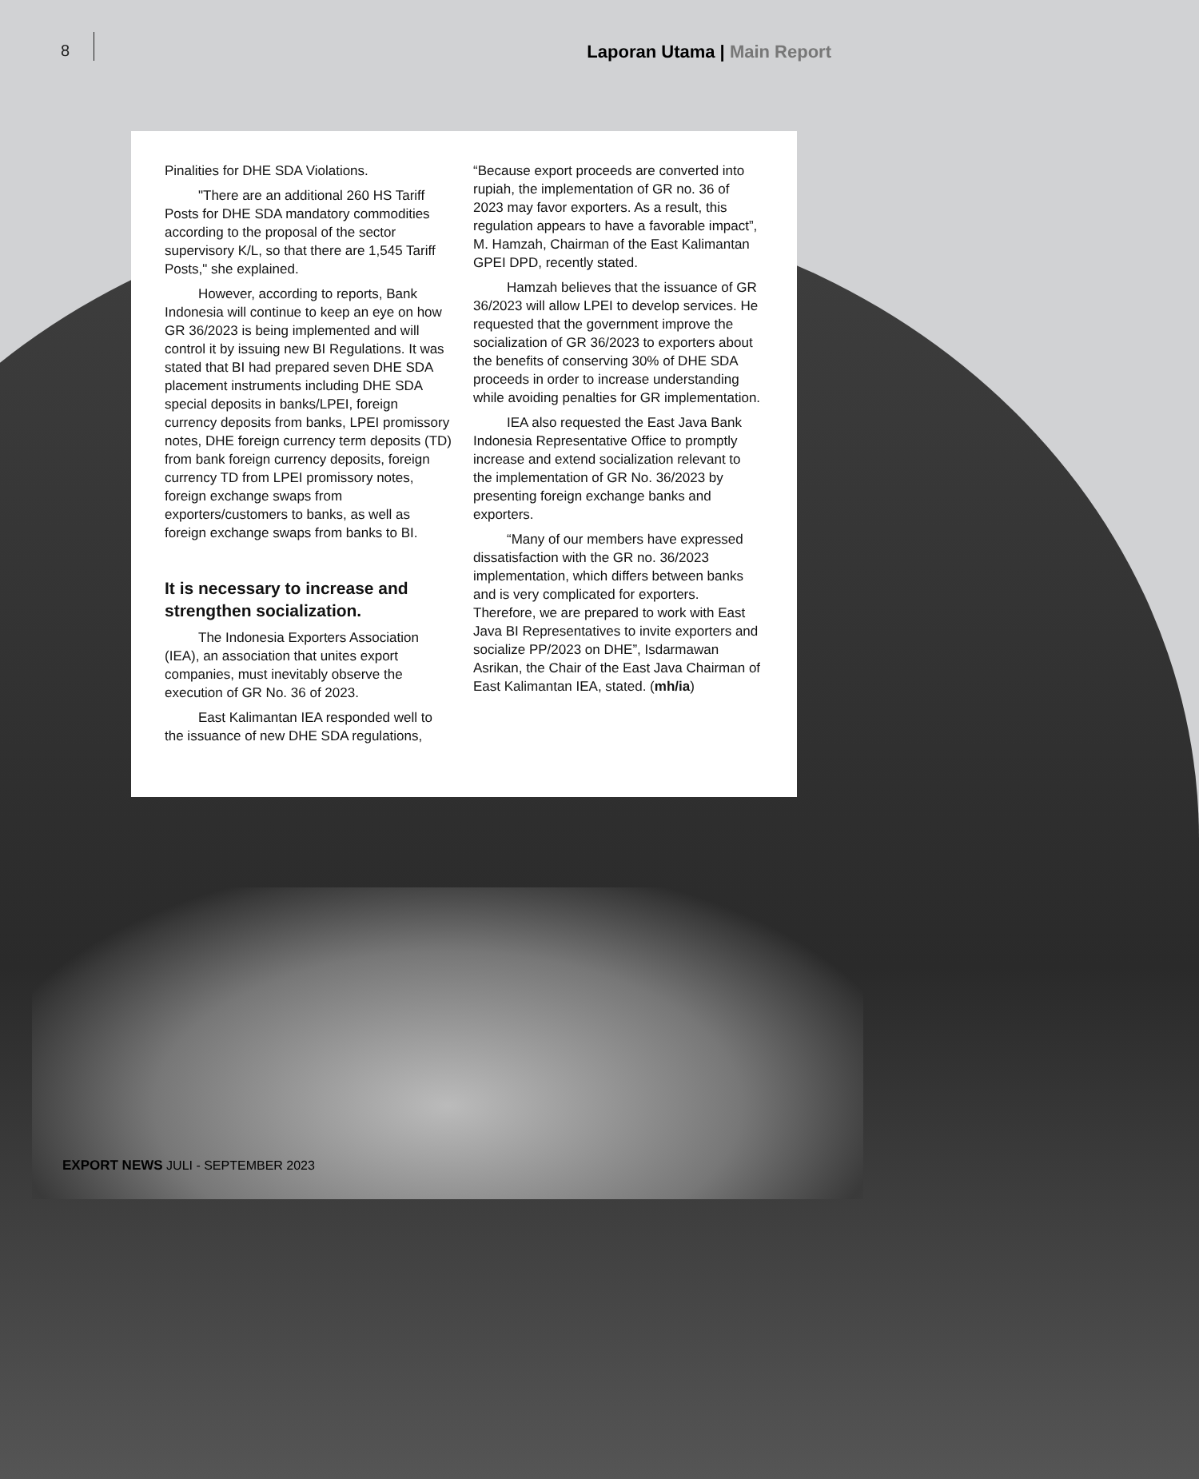8 Laporan Utama | Main Report
Pinalities for DHE SDA Violations.
"There are an additional 260 HS Tariff Posts for DHE SDA mandatory commodities according to the proposal of the sector supervisory K/L, so that there are 1,545 Tariff Posts," she explained.
However, according to reports, Bank Indonesia will continue to keep an eye on how GR 36/2023 is being implemented and will control it by issuing new BI Regulations. It was stated that BI had prepared seven DHE SDA placement instruments including DHE SDA special deposits in banks/LPEI, foreign currency deposits from banks, LPEI promissory notes, DHE foreign currency term deposits (TD) from bank foreign currency deposits, foreign currency TD from LPEI promissory notes, foreign exchange swaps from exporters/customers to banks, as well as foreign exchange swaps from banks to BI.
It is necessary to increase and strengthen socialization.
The Indonesia Exporters Association (IEA), an association that unites export companies, must inevitably observe the execution of GR No. 36 of 2023.
East Kalimantan IEA responded well to the issuance of new DHE SDA regulations,
“Because export proceeds are converted into rupiah, the implementation of GR no. 36 of 2023 may favor exporters. As a result, this regulation appears to have a favorable impact”, M. Hamzah, Chairman of the East Kalimantan GPEI DPD, recently stated.
Hamzah believes that the issuance of GR 36/2023 will allow LPEI to develop services. He requested that the government improve the socialization of GR 36/2023 to exporters about the benefits of conserving 30% of DHE SDA proceeds in order to increase understanding while avoiding penalties for GR implementation.
IEA also requested the East Java Bank Indonesia Representative Office to promptly increase and extend socialization relevant to the implementation of GR No. 36/2023 by presenting foreign exchange banks and exporters.
“Many of our members have expressed dissatisfaction with the GR no. 36/2023 implementation, which differs between banks and is very complicated for exporters. Therefore, we are prepared to work with East Java BI Representatives to invite exporters and socialize PP/2023 on DHE”, Isdarmawan Asrikan, the Chair of the East Java Chairman of East Kalimantan IEA, stated. (mh/ia)
EXPORT NEWS JULI - SEPTEMBER 2023